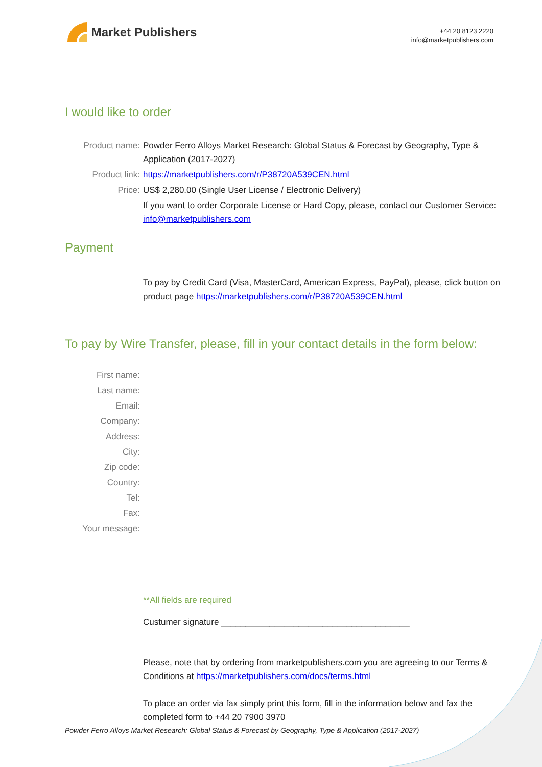Market Publishers
+44 20 8123 2220
info@marketpublishers.com
I would like to order
Product name: Powder Ferro Alloys Market Research: Global Status & Forecast by Geography, Type & Application (2017-2027)
Product link: https://marketpublishers.com/r/P38720A539CEN.html
Price: US$ 2,280.00 (Single User License / Electronic Delivery)
If you want to order Corporate License or Hard Copy, please, contact our Customer Service:
info@marketpublishers.com
Payment
To pay by Credit Card (Visa, MasterCard, American Express, PayPal), please, click button on product page https://marketpublishers.com/r/P38720A539CEN.html
To pay by Wire Transfer, please, fill in your contact details in the form below:
First name:
Last name:
Email:
Company:
Address:
City:
Zip code:
Country:
Tel:
Fax:
Your message:
**All fields are required
Custumer signature _______________________________________
Please, note that by ordering from marketpublishers.com you are agreeing to our Terms & Conditions at https://marketpublishers.com/docs/terms.html
To place an order via fax simply print this form, fill in the information below and fax the completed form to +44 20 7900 3970
Powder Ferro Alloys Market Research: Global Status & Forecast by Geography, Type & Application (2017-2027)